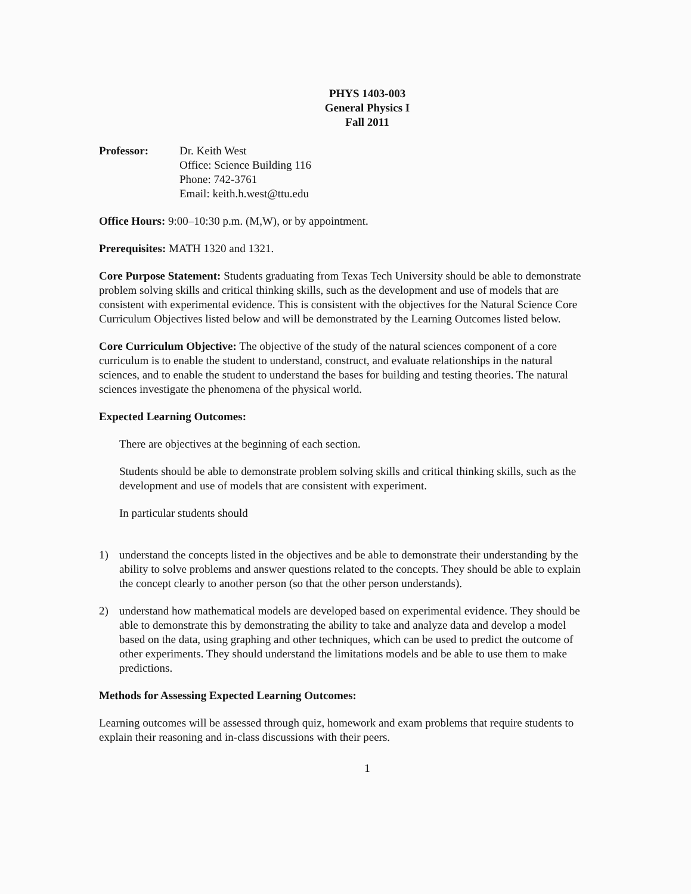PHYS 1403-003
General Physics I
Fall 2011
Professor: Dr. Keith West
Office: Science Building 116
Phone: 742-3761
Email: keith.h.west@ttu.edu
Office Hours: 9:00–10:30 p.m. (M,W), or by appointment.
Prerequisites: MATH 1320 and 1321.
Core Purpose Statement: Students graduating from Texas Tech University should be able to demonstrate problem solving skills and critical thinking skills, such as the development and use of models that are consistent with experimental evidence. This is consistent with the objectives for the Natural Science Core Curriculum Objectives listed below and will be demonstrated by the Learning Outcomes listed below.
Core Curriculum Objective: The objective of the study of the natural sciences component of a core curriculum is to enable the student to understand, construct, and evaluate relationships in the natural sciences, and to enable the student to understand the bases for building and testing theories. The natural sciences investigate the phenomena of the physical world.
Expected Learning Outcomes:
There are objectives at the beginning of each section.
Students should be able to demonstrate problem solving skills and critical thinking skills, such as the development and use of models that are consistent with experiment.
In particular students should
1) understand the concepts listed in the objectives and be able to demonstrate their understanding by the ability to solve problems and answer questions related to the concepts. They should be able to explain the concept clearly to another person (so that the other person understands).
2) understand how mathematical models are developed based on experimental evidence. They should be able to demonstrate this by demonstrating the ability to take and analyze data and develop a model based on the data, using graphing and other techniques, which can be used to predict the outcome of other experiments. They should understand the limitations models and be able to use them to make predictions.
Methods for Assessing Expected Learning Outcomes:
Learning outcomes will be assessed through quiz, homework and exam problems that require students to explain their reasoning and in-class discussions with their peers.
1